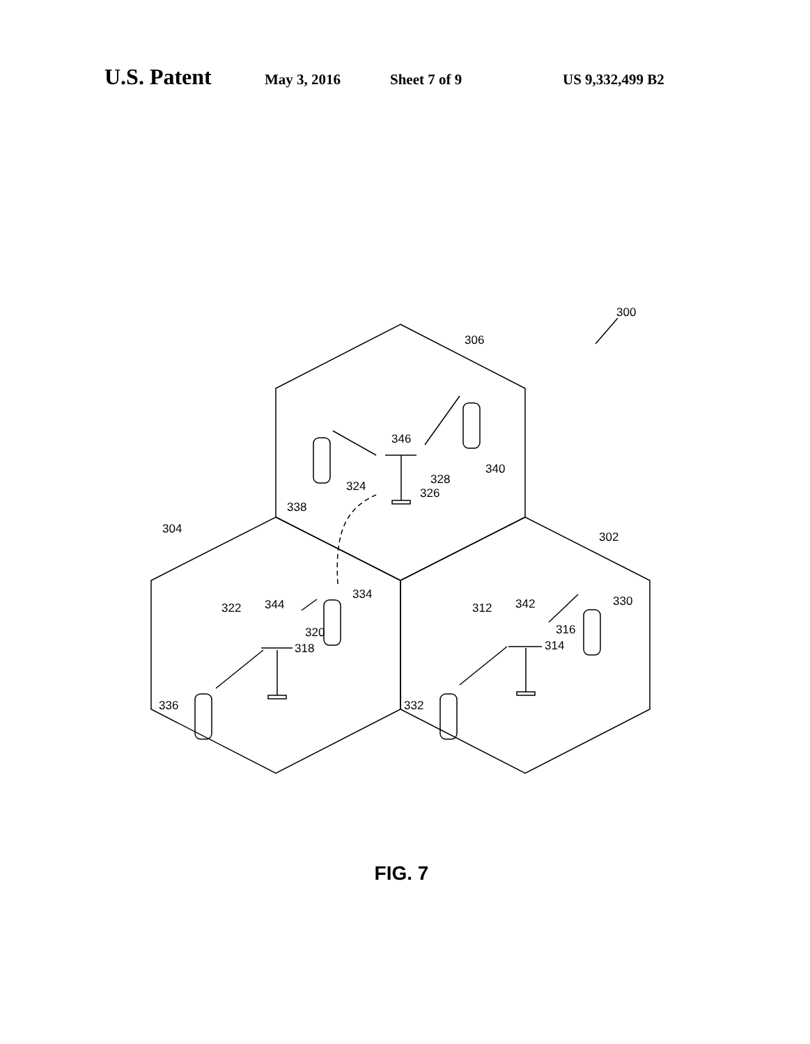U.S. Patent May 3, 2016 Sheet 7 of 9 US 9,332,499 B2
300
306
346
324
328
340
326
338
304
302
334
322
344
320
318
336
312
342
330
316
314
332
FIG. 7